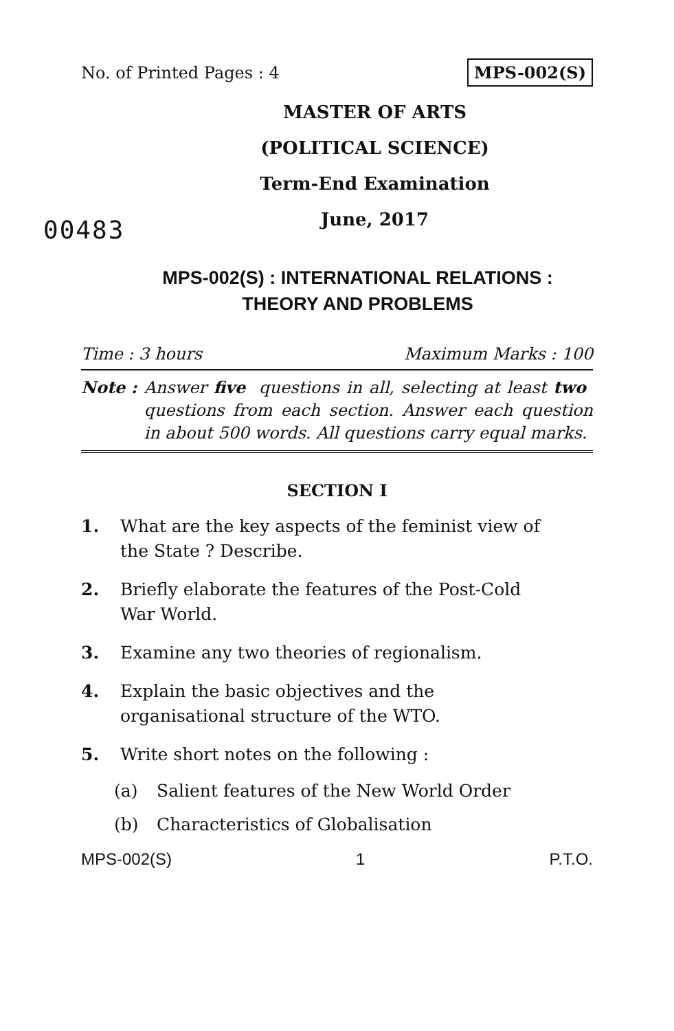No. of Printed Pages : 4 MPS-002(S)
MASTER OF ARTS
(POLITICAL SCIENCE)
Term-End Examination
June, 2017
00483
MPS-002(S) : INTERNATIONAL RELATIONS :
THEORY AND PROBLEMS
Time : 3 hours Maximum Marks : 100
Note : Answer five questions in all, selecting at least two questions from each section. Answer each question in about 500 words. All questions carry equal marks.
SECTION I
1. What are the key aspects of the feminist view of the State ? Describe.
2. Briefly elaborate the features of the Post-Cold War World.
3. Examine any two theories of regionalism.
4. Explain the basic objectives and the organisational structure of the WTO.
5. Write short notes on the following :
(a) Salient features of the New World Order
(b) Characteristics of Globalisation
MPS-002(S) 1 P.T.O.